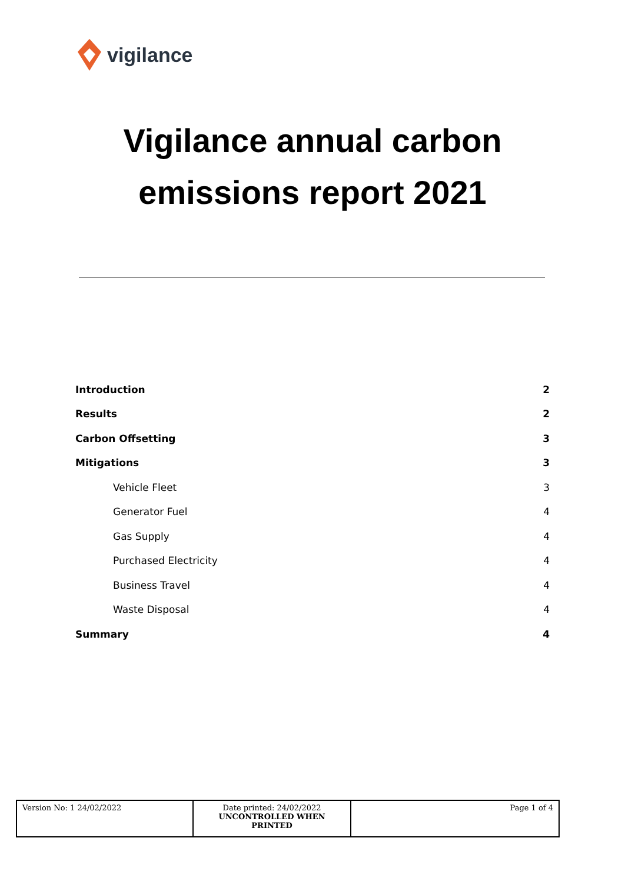vigilance
Vigilance annual carbon
emissions report 2021
| Introduction | 2 |
| Results | 2 |
| Carbon Offsetting | 3 |
| Mitigations | 3 |
| Vehicle Fleet | 3 |
| Generator Fuel | 4 |
| Gas Supply | 4 |
| Purchased Electricity | 4 |
| Business Travel | 4 |
| Waste Disposal | 4 |
| Summary | 4 |
| Version No: 1 24/02/2022 | Date printed: 24/02/2022 UNCONTROLLED WHEN PRINTED | Page 1 of 4 |